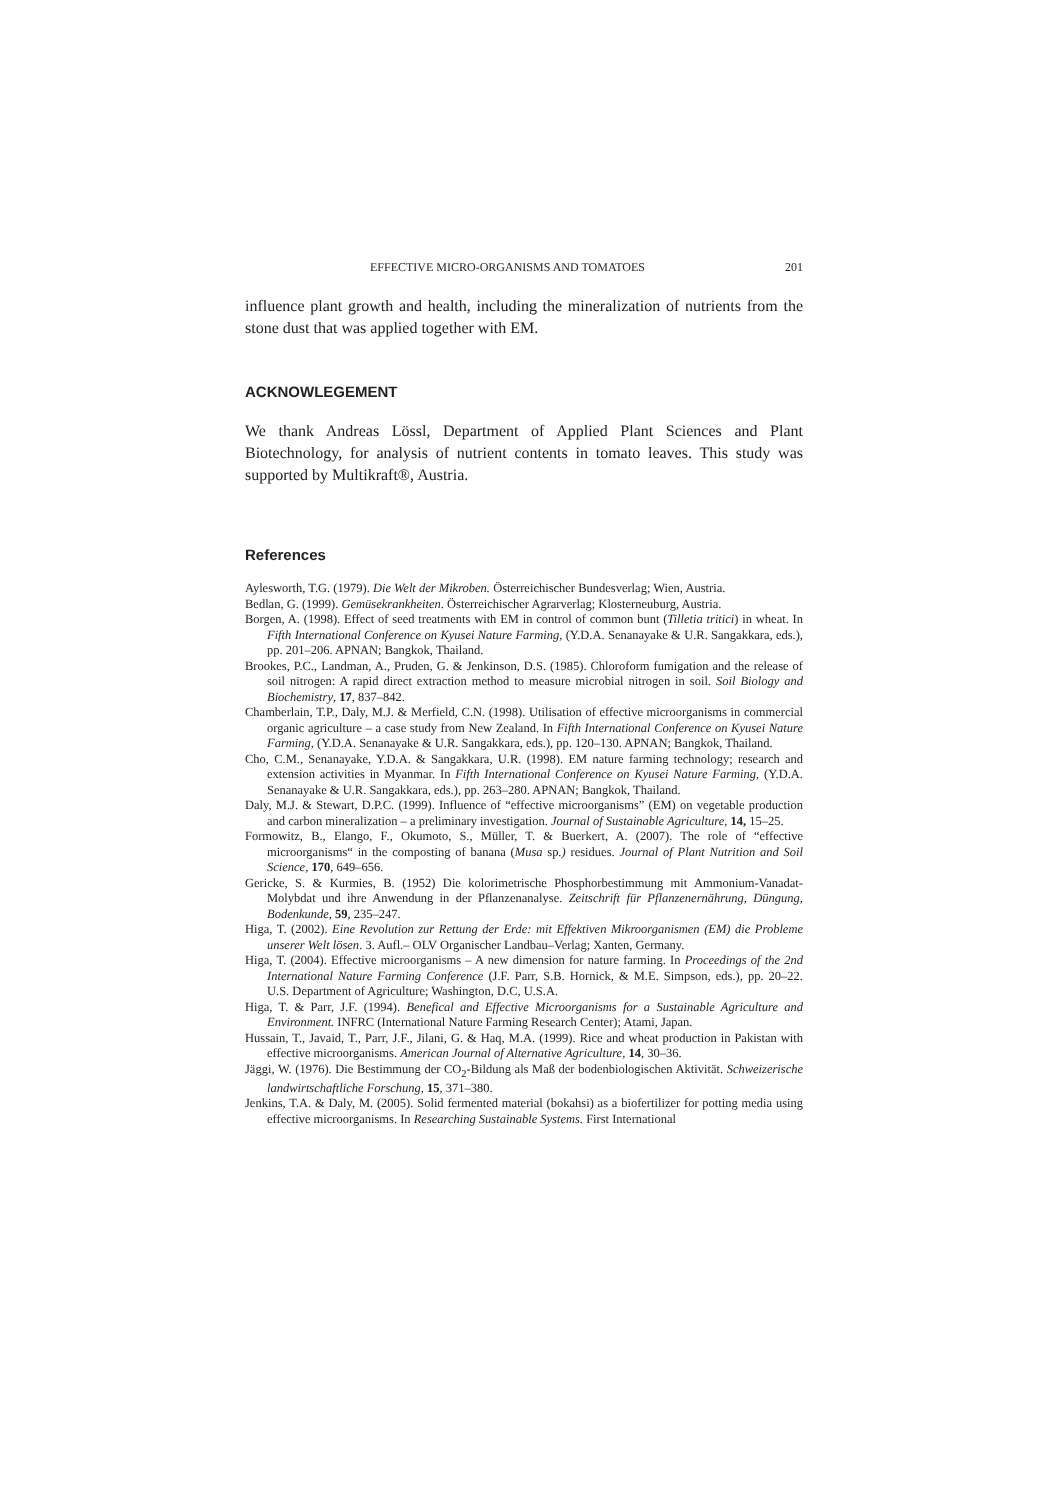EFFECTIVE MICRO-ORGANISMS AND TOMATOES 201
influence plant growth and health, including the mineralization of nutrients from the stone dust that was applied together with EM.
ACKNOWLEGEMENT
We thank Andreas Lössl, Department of Applied Plant Sciences and Plant Biotechnology, for analysis of nutrient contents in tomato leaves. This study was supported by Multikraft®, Austria.
References
Aylesworth, T.G. (1979). Die Welt der Mikroben. Österreichischer Bundesverlag; Wien, Austria.
Bedlan, G. (1999). Gemüsekrankheiten. Österreichischer Agrarverlag; Klosterneuburg, Austria.
Borgen, A. (1998). Effect of seed treatments with EM in control of common bunt (Tilletia tritici) in wheat. In Fifth International Conference on Kyusei Nature Farming, (Y.D.A. Senanayake & U.R. Sangakkara, eds.), pp. 201–206. APNAN; Bangkok, Thailand.
Brookes, P.C., Landman, A., Pruden, G. & Jenkinson, D.S. (1985). Chloroform fumigation and the release of soil nitrogen: A rapid direct extraction method to measure microbial nitrogen in soil. Soil Biology and Biochemistry, 17, 837–842.
Chamberlain, T.P., Daly, M.J. & Merfield, C.N. (1998). Utilisation of effective microorganisms in commercial organic agriculture – a case study from New Zealand. In Fifth International Conference on Kyusei Nature Farming, (Y.D.A. Senanayake & U.R. Sangakkara, eds.), pp. 120–130. APNAN; Bangkok, Thailand.
Cho, C.M., Senanayake, Y.D.A. & Sangakkara, U.R. (1998). EM nature farming technology; research and extension activities in Myanmar. In Fifth International Conference on Kyusei Nature Farming, (Y.D.A. Senanayake & U.R. Sangakkara, eds.), pp. 263–280. APNAN; Bangkok, Thailand.
Daly, M.J. & Stewart, D.P.C. (1999). Influence of “effective microorganisms” (EM) on vegetable production and carbon mineralization – a preliminary investigation. Journal of Sustainable Agriculture, 14, 15–25.
Formowitz, B., Elango, F., Okumoto, S., Müller, T. & Buerkert, A. (2007). The role of “effective microorganisms“ in the composting of banana (Musa sp.) residues. Journal of Plant Nutrition and Soil Science, 170, 649–656.
Gericke, S. & Kurmies, B. (1952) Die kolorimetrische Phosphorbestimmung mit Ammonium-Vanadat-Molybdat und ihre Anwendung in der Pflanzenanalyse. Zeitschrift für Pflanzenernährung, Düngung, Bodenkunde, 59, 235–247.
Higa, T. (2002). Eine Revolution zur Rettung der Erde: mit Effektiven Mikroorganismen (EM) die Probleme unserer Welt lösen. 3. Aufl.– OLV Organischer Landbau–Verlag; Xanten, Germany.
Higa, T. (2004). Effective microorganisms – A new dimension for nature farming. In Proceedings of the 2nd International Nature Farming Conference (J.F. Parr, S.B. Hornick, & M.E. Simpson, eds.), pp. 20–22. U.S. Department of Agriculture; Washington, D.C, U.S.A.
Higa, T. & Parr, J.F. (1994). Benefical and Effective Microorganisms for a Sustainable Agriculture and Environment. INFRC (International Nature Farming Research Center); Atami, Japan.
Hussain, T., Javaid, T., Parr, J.F., Jilani, G. & Haq, M.A. (1999). Rice and wheat production in Pakistan with effective microorganisms. American Journal of Alternative Agriculture, 14, 30–36.
Jäggi, W. (1976). Die Bestimmung der CO<sub>2</sub>-Bildung als Maß der bodenbiologischen Aktivität. Schweizerische landwirtschaftliche Forschung, 15, 371–380.
Jenkins, T.A. & Daly, M. (2005). Solid fermented material (bokahsi) as a biofertilizer for potting media using effective microorganisms. In Researching Sustainable Systems. First International